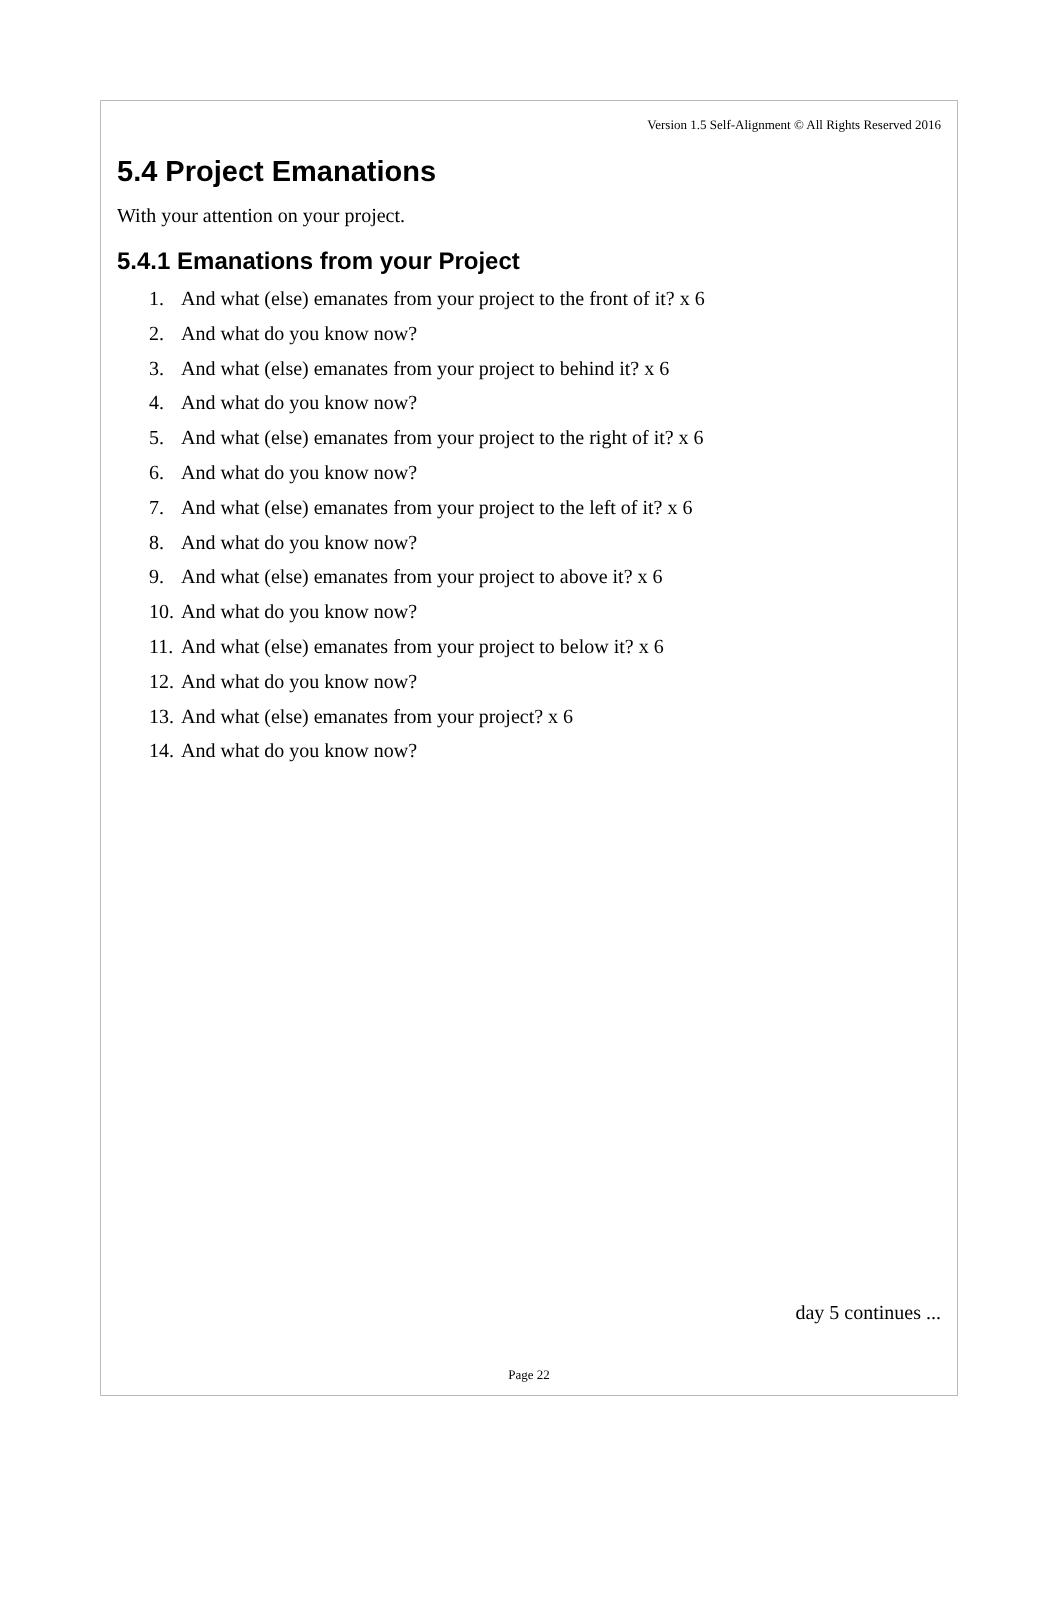Version 1.5 Self-Alignment © All Rights Reserved 2016
5.4 Project Emanations
With your attention on your project.
5.4.1 Emanations from your Project
1. And what (else) emanates from your project to the front of it? x 6
2. And what do you know now?
3. And what (else) emanates from your project to behind it? x 6
4. And what do you know now?
5. And what (else) emanates from your project to the right of it? x 6
6. And what do you know now?
7. And what (else) emanates from your project to the left of it? x 6
8. And what do you know now?
9. And what (else) emanates from your project to above it? x 6
10. And what do you know now?
11. And what (else) emanates from your project to below it? x 6
12. And what do you know now?
13. And what (else) emanates from your project? x 6
14. And what do you know now?
day 5 continues ...
Page 22